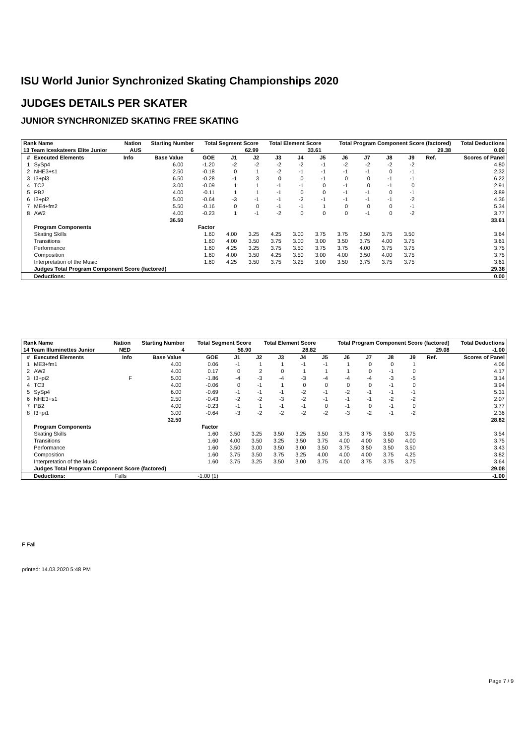ISU World Junior Synchronized Skating Championships 2020
JUDGES DETAILS PER SKATER
JUNIOR SYNCHRONIZED SKATING FREE SKATING
| Rank Name | Nation | Starting Number | Total Segment Score | Total Element Score | Total Program Component Score (factored) | Total Deductions |
| --- | --- | --- | --- | --- | --- | --- |
| 13 Team Iceskateers Elite Junior | AUS | 6 | 62.99 | 33.61 | 29.38 | 0.00 |
| # | Executed Elements | Info | Base Value | GOE | J1 | J2 | J3 | J4 | J5 | J6 | J7 | J8 | J9 | Ref. | Scores of Panel |
| --- | --- | --- | --- | --- | --- | --- | --- | --- | --- | --- | --- | --- | --- | --- | --- |
| 1 | SySp4 | | 6.00 | -1.20 | -2 | -2 | -2 | -2 | -1 | -2 | -2 | -2 | -2 | | 4.80 |
| 2 | NHE3+s1 | | 2.50 | -0.18 | 0 | 1 | -2 | -1 | -1 | -1 | -1 | 0 | -1 | | 2.32 |
| 3 | I3+pi3 | | 6.50 | -0.28 | -1 | 3 | 0 | 0 | -1 | 0 | 0 | -1 | -1 | | 6.22 |
| 4 | TC2 | | 3.00 | -0.09 | 1 | 1 | -1 | -1 | 0 | -1 | 0 | -1 | 0 | | 2.91 |
| 5 | PB2 | | 4.00 | -0.11 | 1 | 1 | -1 | 0 | 0 | -1 | -1 | 0 | -1 | | 3.89 |
| 6 | I3+pi2 | | 5.00 | -0.64 | -3 | -1 | -1 | -2 | -1 | -1 | -1 | -1 | -2 | | 4.36 |
| 7 | ME4+fm2 | | 5.50 | -0.16 | 0 | 0 | -1 | -1 | 1 | 0 | 0 | 0 | -1 | | 5.34 |
| 8 | AW2 | | 4.00 | -0.23 | 1 | -1 | -2 | 0 | 0 | 0 | -1 | 0 | -2 | | 3.77 |
| | | | 36.50 | | | | | | | | | | | | 33.61 |
| | Program Components | | | Factor | | | | | | | | | | | |
| | Skating Skills | | | 1.60 | 4.00 | 3.25 | 4.25 | 3.00 | 3.75 | 3.75 | 3.50 | 3.75 | 3.50 | | 3.64 |
| | Transitions | | | 1.60 | 4.00 | 3.50 | 3.75 | 3.00 | 3.00 | 3.50 | 3.75 | 4.00 | 3.75 | | 3.61 |
| | Performance | | | 1.60 | 4.25 | 3.25 | 3.75 | 3.50 | 3.75 | 3.75 | 4.00 | 3.75 | 3.75 | | 3.75 |
| | Composition | | | 1.60 | 4.00 | 3.50 | 4.25 | 3.50 | 3.00 | 4.00 | 3.50 | 4.00 | 3.75 | | 3.75 |
| | Interpretation of the Music | | | 1.60 | 4.25 | 3.50 | 3.75 | 3.25 | 3.00 | 3.50 | 3.75 | 3.75 | 3.75 | | 3.61 |
| | Judges Total Program Component Score (factored) | | | | | | | | | | | | | | 29.38 |
| | Deductions: | | | | | | | | | | | | | | 0.00 |
| Rank Name | Nation | Starting Number | Total Segment Score | Total Element Score | Total Program Component Score (factored) | Total Deductions |
| --- | --- | --- | --- | --- | --- | --- |
| 14 Team Illuminettes Junior | NED | 4 | 56.90 | 28.82 | 29.08 | -1.00 |
| # | Executed Elements | Info | Base Value | GOE | J1 | J2 | J3 | J4 | J5 | J6 | J7 | J8 | J9 | Ref. | Scores of Panel |
| --- | --- | --- | --- | --- | --- | --- | --- | --- | --- | --- | --- | --- | --- | --- | --- |
| 1 | ME3+fm1 | | 4.00 | 0.06 | -1 | 1 | 1 | -1 | -1 | 1 | 0 | 0 | 1 | | 4.06 |
| 2 | AW2 | | 4.00 | 0.17 | 0 | 2 | 0 | 1 | 1 | 1 | 0 | -1 | 0 | | 4.17 |
| 3 | I3+pi2 | F | 5.00 | -1.86 | -4 | -3 | -4 | -3 | -4 | -4 | -4 | -3 | -5 | | 3.14 |
| 4 | TC3 | | 4.00 | -0.06 | 0 | -1 | 1 | 0 | 0 | 0 | 0 | -1 | 0 | | 3.94 |
| 5 | SySp4 | | 6.00 | -0.69 | -1 | -1 | -1 | -2 | -1 | -2 | -1 | -1 | -1 | | 5.31 |
| 6 | NHE3+s1 | | 2.50 | -0.43 | -2 | -2 | -3 | -2 | -1 | -1 | -1 | -2 | -2 | | 2.07 |
| 7 | PB2 | | 4.00 | -0.23 | -1 | 1 | -1 | -1 | 0 | -1 | 0 | -1 | 0 | | 3.77 |
| 8 | I3+pi1 | | 3.00 | -0.64 | -3 | -2 | -2 | -2 | -2 | -3 | -2 | -1 | -2 | | 2.36 |
| | | | 32.50 | | | | | | | | | | | | 28.82 |
| | Program Components | | | Factor | | | | | | | | | | | |
| | Skating Skills | | | 1.60 | 3.50 | 3.25 | 3.50 | 3.25 | 3.50 | 3.75 | 3.75 | 3.50 | 3.75 | | 3.54 |
| | Transitions | | | 1.60 | 4.00 | 3.50 | 3.25 | 3.50 | 3.75 | 4.00 | 4.00 | 3.50 | 4.00 | | 3.75 |
| | Performance | | | 1.60 | 3.50 | 3.00 | 3.50 | 3.00 | 3.50 | 3.75 | 3.50 | 3.50 | 3.50 | | 3.43 |
| | Composition | | | 1.60 | 3.75 | 3.50 | 3.75 | 3.25 | 4.00 | 4.00 | 4.00 | 3.75 | 4.25 | | 3.82 |
| | Interpretation of the Music | | | 1.60 | 3.75 | 3.25 | 3.50 | 3.00 | 3.75 | 4.00 | 3.75 | 3.75 | 3.75 | | 3.64 |
| | Judges Total Program Component Score (factored) | | | | | | | | | | | | | | 29.08 |
| | Deductions: | Falls | | -1.00 (1) | | | | | | | | | | | -1.00 |
F Fall
printed: 14.03.2020 5:48 PM
Page 7 / 9